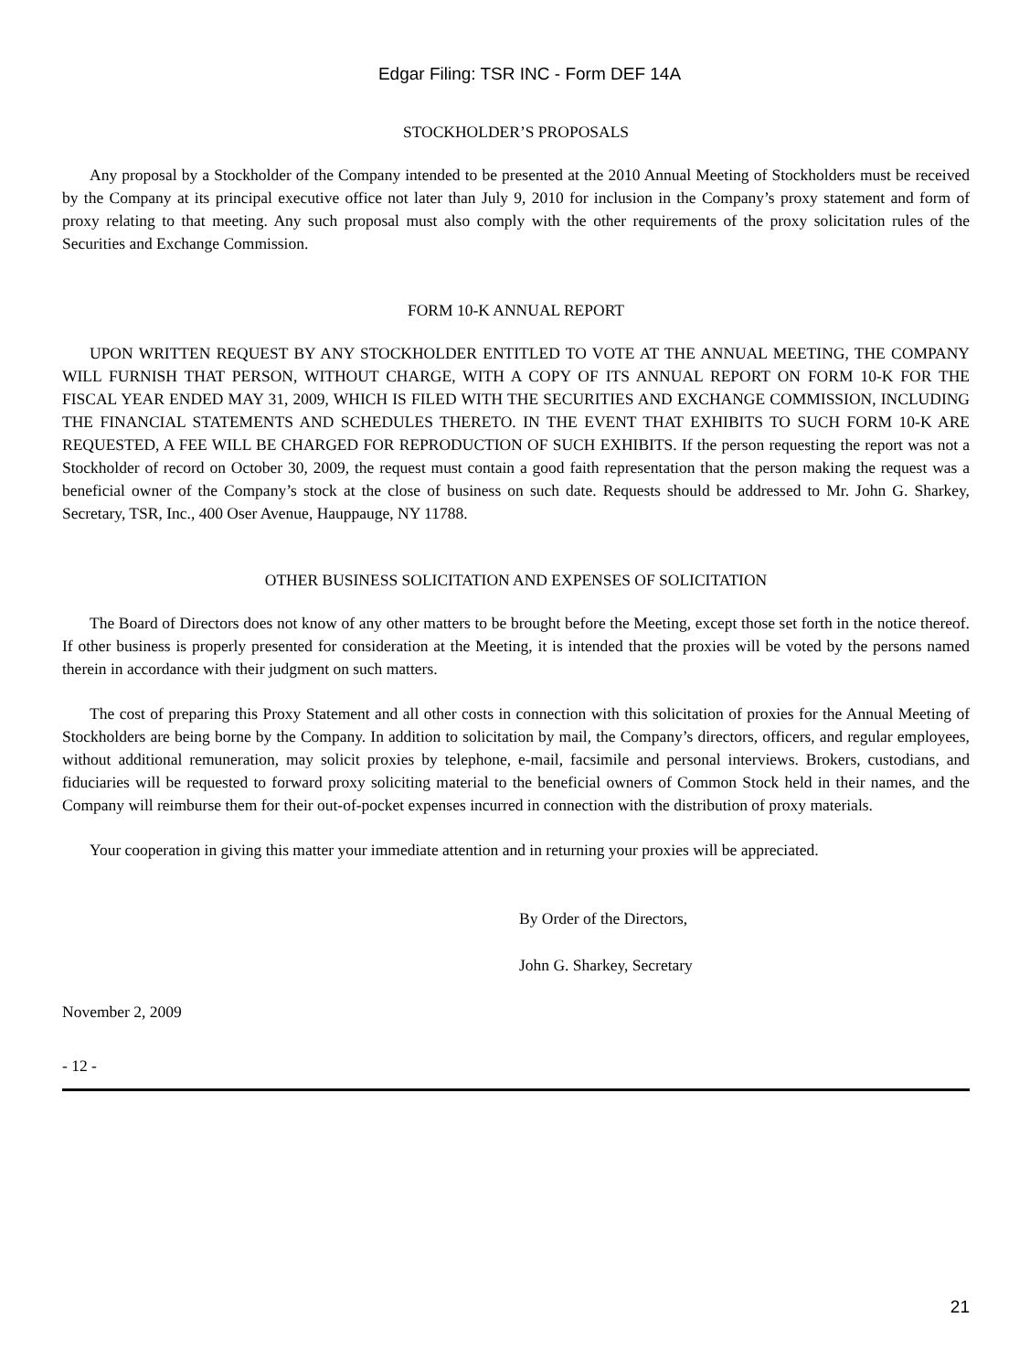Edgar Filing: TSR INC - Form DEF 14A
STOCKHOLDER’S PROPOSALS
Any proposal by a Stockholder of the Company intended to be presented at the 2010 Annual Meeting of Stockholders must be received by the Company at its principal executive office not later than July 9, 2010 for inclusion in the Company’s proxy statement and form of proxy relating to that meeting. Any such proposal must also comply with the other requirements of the proxy solicitation rules of the Securities and Exchange Commission.
FORM 10-K ANNUAL REPORT
UPON WRITTEN REQUEST BY ANY STOCKHOLDER ENTITLED TO VOTE AT THE ANNUAL MEETING, THE COMPANY WILL FURNISH THAT PERSON, WITHOUT CHARGE, WITH A COPY OF ITS ANNUAL REPORT ON FORM 10-K FOR THE FISCAL YEAR ENDED MAY 31, 2009, WHICH IS FILED WITH THE SECURITIES AND EXCHANGE COMMISSION, INCLUDING THE FINANCIAL STATEMENTS AND SCHEDULES THERETO. IN THE EVENT THAT EXHIBITS TO SUCH FORM 10-K ARE REQUESTED, A FEE WILL BE CHARGED FOR REPRODUCTION OF SUCH EXHIBITS. If the person requesting the report was not a Stockholder of record on October 30, 2009, the request must contain a good faith representation that the person making the request was a beneficial owner of the Company’s stock at the close of business on such date. Requests should be addressed to Mr. John G. Sharkey, Secretary, TSR, Inc., 400 Oser Avenue, Hauppauge, NY 11788.
OTHER BUSINESS SOLICITATION AND EXPENSES OF SOLICITATION
The Board of Directors does not know of any other matters to be brought before the Meeting, except those set forth in the notice thereof. If other business is properly presented for consideration at the Meeting, it is intended that the proxies will be voted by the persons named therein in accordance with their judgment on such matters.
The cost of preparing this Proxy Statement and all other costs in connection with this solicitation of proxies for the Annual Meeting of Stockholders are being borne by the Company. In addition to solicitation by mail, the Company’s directors, officers, and regular employees, without additional remuneration, may solicit proxies by telephone, e-mail, facsimile and personal interviews. Brokers, custodians, and fiduciaries will be requested to forward proxy soliciting material to the beneficial owners of Common Stock held in their names, and the Company will reimburse them for their out-of-pocket expenses incurred in connection with the distribution of proxy materials.
Your cooperation in giving this matter your immediate attention and in returning your proxies will be appreciated.
By Order of the Directors,
John G. Sharkey, Secretary
November 2, 2009
- 12 -
21